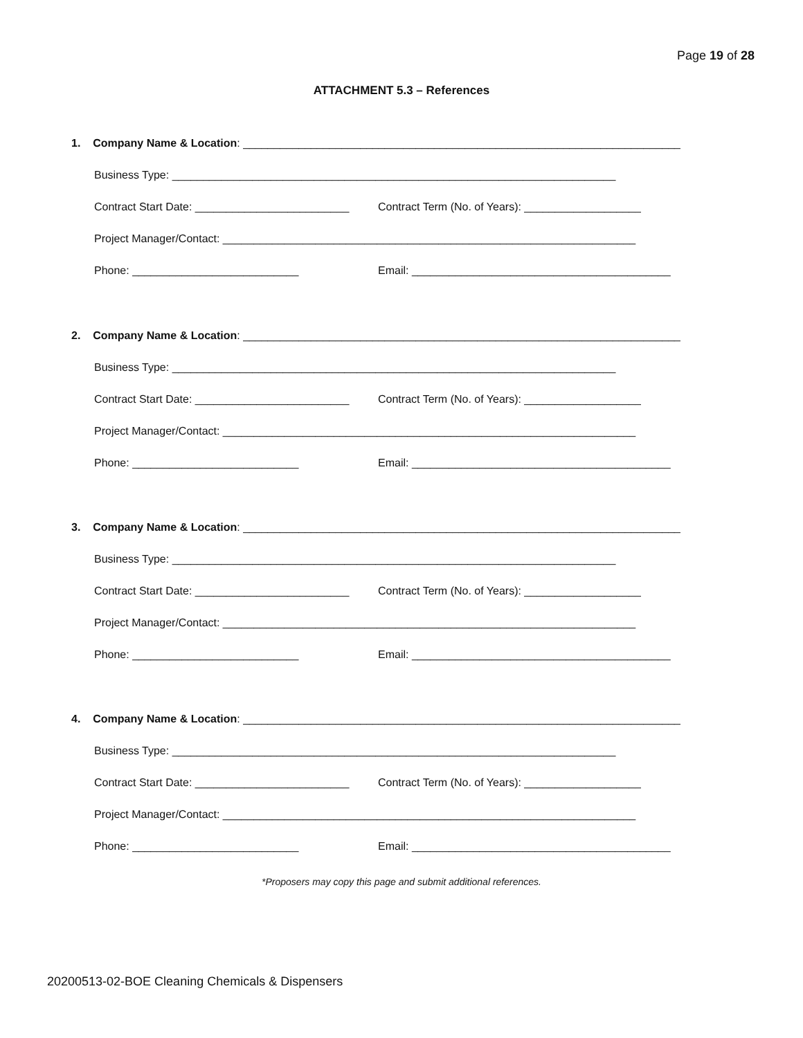Page 19 of 28
ATTACHMENT 5.3 – References
1. Company Name & Location: _______________________________________________________________________
Business Type: ________________________________________________________________________
Contract Start Date: _________________________ Contract Term (No. of Years): ___________________
Project Manager/Contact: ___________________________________________________________________
Phone: ___________________________ Email: __________________________________________
2. Company Name & Location: _______________________________________________________________________
Business Type: ________________________________________________________________________
Contract Start Date: _________________________ Contract Term (No. of Years): ___________________
Project Manager/Contact: ___________________________________________________________________
Phone: ___________________________ Email: __________________________________________
3. Company Name & Location: _______________________________________________________________________
Business Type: ________________________________________________________________________
Contract Start Date: _________________________ Contract Term (No. of Years): ___________________
Project Manager/Contact: ___________________________________________________________________
Phone: ___________________________ Email: __________________________________________
4. Company Name & Location: _______________________________________________________________________
Business Type: ________________________________________________________________________
Contract Start Date: _________________________ Contract Term (No. of Years): ___________________
Project Manager/Contact: ___________________________________________________________________
Phone: ___________________________ Email: __________________________________________
*Proposers may copy this page and submit additional references.
20200513-02-BOE Cleaning Chemicals & Dispensers